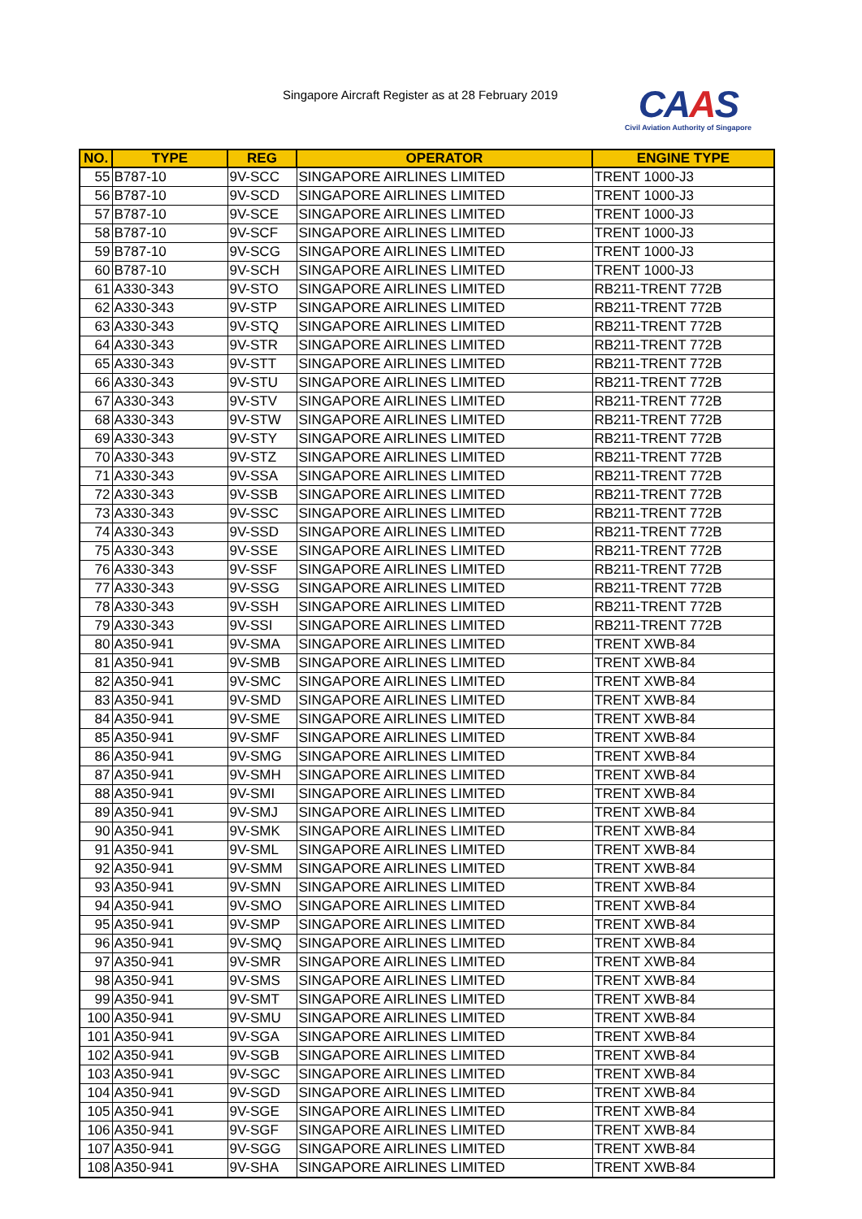Singapore Aircraft Register as at 28 February 2019
CAAS
Civil Aviation Authority of Singapore
| NO. | TYPE | REG | OPERATOR | ENGINE TYPE |
| --- | --- | --- | --- | --- |
| 55 | B787-10 | 9V-SCC | SINGAPORE AIRLINES LIMITED | TRENT 1000-J3 |
| 56 | B787-10 | 9V-SCD | SINGAPORE AIRLINES LIMITED | TRENT 1000-J3 |
| 57 | B787-10 | 9V-SCE | SINGAPORE AIRLINES LIMITED | TRENT 1000-J3 |
| 58 | B787-10 | 9V-SCF | SINGAPORE AIRLINES LIMITED | TRENT 1000-J3 |
| 59 | B787-10 | 9V-SCG | SINGAPORE AIRLINES LIMITED | TRENT 1000-J3 |
| 60 | B787-10 | 9V-SCH | SINGAPORE AIRLINES LIMITED | TRENT 1000-J3 |
| 61 | A330-343 | 9V-STO | SINGAPORE AIRLINES LIMITED | RB211-TRENT 772B |
| 62 | A330-343 | 9V-STP | SINGAPORE AIRLINES LIMITED | RB211-TRENT 772B |
| 63 | A330-343 | 9V-STQ | SINGAPORE AIRLINES LIMITED | RB211-TRENT 772B |
| 64 | A330-343 | 9V-STR | SINGAPORE AIRLINES LIMITED | RB211-TRENT 772B |
| 65 | A330-343 | 9V-STT | SINGAPORE AIRLINES LIMITED | RB211-TRENT 772B |
| 66 | A330-343 | 9V-STU | SINGAPORE AIRLINES LIMITED | RB211-TRENT 772B |
| 67 | A330-343 | 9V-STV | SINGAPORE AIRLINES LIMITED | RB211-TRENT 772B |
| 68 | A330-343 | 9V-STW | SINGAPORE AIRLINES LIMITED | RB211-TRENT 772B |
| 69 | A330-343 | 9V-STY | SINGAPORE AIRLINES LIMITED | RB211-TRENT 772B |
| 70 | A330-343 | 9V-STZ | SINGAPORE AIRLINES LIMITED | RB211-TRENT 772B |
| 71 | A330-343 | 9V-SSA | SINGAPORE AIRLINES LIMITED | RB211-TRENT 772B |
| 72 | A330-343 | 9V-SSB | SINGAPORE AIRLINES LIMITED | RB211-TRENT 772B |
| 73 | A330-343 | 9V-SSC | SINGAPORE AIRLINES LIMITED | RB211-TRENT 772B |
| 74 | A330-343 | 9V-SSD | SINGAPORE AIRLINES LIMITED | RB211-TRENT 772B |
| 75 | A330-343 | 9V-SSE | SINGAPORE AIRLINES LIMITED | RB211-TRENT 772B |
| 76 | A330-343 | 9V-SSF | SINGAPORE AIRLINES LIMITED | RB211-TRENT 772B |
| 77 | A330-343 | 9V-SSG | SINGAPORE AIRLINES LIMITED | RB211-TRENT 772B |
| 78 | A330-343 | 9V-SSH | SINGAPORE AIRLINES LIMITED | RB211-TRENT 772B |
| 79 | A330-343 | 9V-SSI | SINGAPORE AIRLINES LIMITED | RB211-TRENT 772B |
| 80 | A350-941 | 9V-SMA | SINGAPORE AIRLINES LIMITED | TRENT XWB-84 |
| 81 | A350-941 | 9V-SMB | SINGAPORE AIRLINES LIMITED | TRENT XWB-84 |
| 82 | A350-941 | 9V-SMC | SINGAPORE AIRLINES LIMITED | TRENT XWB-84 |
| 83 | A350-941 | 9V-SMD | SINGAPORE AIRLINES LIMITED | TRENT XWB-84 |
| 84 | A350-941 | 9V-SME | SINGAPORE AIRLINES LIMITED | TRENT XWB-84 |
| 85 | A350-941 | 9V-SMF | SINGAPORE AIRLINES LIMITED | TRENT XWB-84 |
| 86 | A350-941 | 9V-SMG | SINGAPORE AIRLINES LIMITED | TRENT XWB-84 |
| 87 | A350-941 | 9V-SMH | SINGAPORE AIRLINES LIMITED | TRENT XWB-84 |
| 88 | A350-941 | 9V-SMI | SINGAPORE AIRLINES LIMITED | TRENT XWB-84 |
| 89 | A350-941 | 9V-SMJ | SINGAPORE AIRLINES LIMITED | TRENT XWB-84 |
| 90 | A350-941 | 9V-SMK | SINGAPORE AIRLINES LIMITED | TRENT XWB-84 |
| 91 | A350-941 | 9V-SML | SINGAPORE AIRLINES LIMITED | TRENT XWB-84 |
| 92 | A350-941 | 9V-SMM | SINGAPORE AIRLINES LIMITED | TRENT XWB-84 |
| 93 | A350-941 | 9V-SMN | SINGAPORE AIRLINES LIMITED | TRENT XWB-84 |
| 94 | A350-941 | 9V-SMO | SINGAPORE AIRLINES LIMITED | TRENT XWB-84 |
| 95 | A350-941 | 9V-SMP | SINGAPORE AIRLINES LIMITED | TRENT XWB-84 |
| 96 | A350-941 | 9V-SMQ | SINGAPORE AIRLINES LIMITED | TRENT XWB-84 |
| 97 | A350-941 | 9V-SMR | SINGAPORE AIRLINES LIMITED | TRENT XWB-84 |
| 98 | A350-941 | 9V-SMS | SINGAPORE AIRLINES LIMITED | TRENT XWB-84 |
| 99 | A350-941 | 9V-SMT | SINGAPORE AIRLINES LIMITED | TRENT XWB-84 |
| 100 | A350-941 | 9V-SMU | SINGAPORE AIRLINES LIMITED | TRENT XWB-84 |
| 101 | A350-941 | 9V-SGA | SINGAPORE AIRLINES LIMITED | TRENT XWB-84 |
| 102 | A350-941 | 9V-SGB | SINGAPORE AIRLINES LIMITED | TRENT XWB-84 |
| 103 | A350-941 | 9V-SGC | SINGAPORE AIRLINES LIMITED | TRENT XWB-84 |
| 104 | A350-941 | 9V-SGD | SINGAPORE AIRLINES LIMITED | TRENT XWB-84 |
| 105 | A350-941 | 9V-SGE | SINGAPORE AIRLINES LIMITED | TRENT XWB-84 |
| 106 | A350-941 | 9V-SGF | SINGAPORE AIRLINES LIMITED | TRENT XWB-84 |
| 107 | A350-941 | 9V-SGG | SINGAPORE AIRLINES LIMITED | TRENT XWB-84 |
| 108 | A350-941 | 9V-SHA | SINGAPORE AIRLINES LIMITED | TRENT XWB-84 |